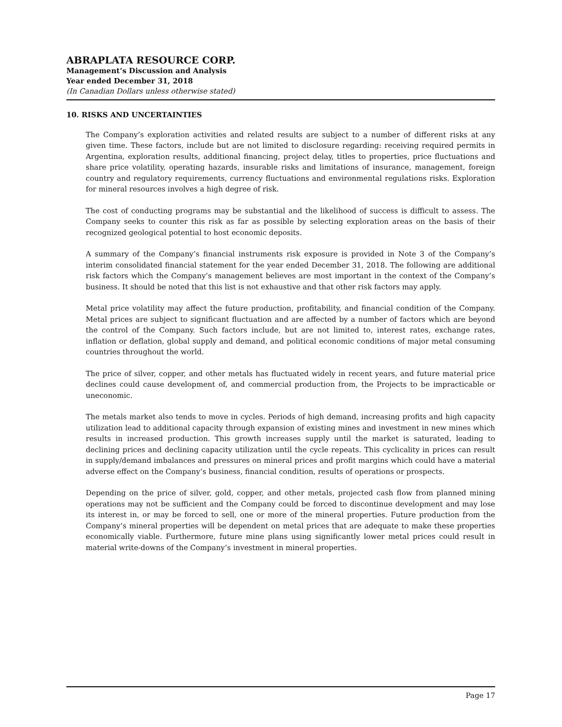ABRAPLATA RESOURCE CORP.
Management’s Discussion and Analysis
Year ended December 31, 2018
(In Canadian Dollars unless otherwise stated)
10. RISKS AND UNCERTAINTIES
The Company’s exploration activities and related results are subject to a number of different risks at any given time. These factors, include but are not limited to disclosure regarding: receiving required permits in Argentina, exploration results, additional financing, project delay, titles to properties, price fluctuations and share price volatility, operating hazards, insurable risks and limitations of insurance, management, foreign country and regulatory requirements, currency fluctuations and environmental regulations risks. Exploration for mineral resources involves a high degree of risk.
The cost of conducting programs may be substantial and the likelihood of success is difficult to assess. The Company seeks to counter this risk as far as possible by selecting exploration areas on the basis of their recognized geological potential to host economic deposits.
A summary of the Company’s financial instruments risk exposure is provided in Note 3 of the Company’s interim consolidated financial statement for the year ended December 31, 2018. The following are additional risk factors which the Company’s management believes are most important in the context of the Company’s business. It should be noted that this list is not exhaustive and that other risk factors may apply.
Metal price volatility may affect the future production, profitability, and financial condition of the Company. Metal prices are subject to significant fluctuation and are affected by a number of factors which are beyond the control of the Company. Such factors include, but are not limited to, interest rates, exchange rates, inflation or deflation, global supply and demand, and political economic conditions of major metal consuming countries throughout the world.
The price of silver, copper, and other metals has fluctuated widely in recent years, and future material price declines could cause development of, and commercial production from, the Projects to be impracticable or uneconomic.
The metals market also tends to move in cycles. Periods of high demand, increasing profits and high capacity utilization lead to additional capacity through expansion of existing mines and investment in new mines which results in increased production. This growth increases supply until the market is saturated, leading to declining prices and declining capacity utilization until the cycle repeats. This cyclicality in prices can result in supply/demand imbalances and pressures on mineral prices and profit margins which could have a material adverse effect on the Company’s business, financial condition, results of operations or prospects.
Depending on the price of silver, gold, copper, and other metals, projected cash flow from planned mining operations may not be sufficient and the Company could be forced to discontinue development and may lose its interest in, or may be forced to sell, one or more of the mineral properties. Future production from the Company’s mineral properties will be dependent on metal prices that are adequate to make these properties economically viable. Furthermore, future mine plans using significantly lower metal prices could result in material write-downs of the Company’s investment in mineral properties.
Page 17